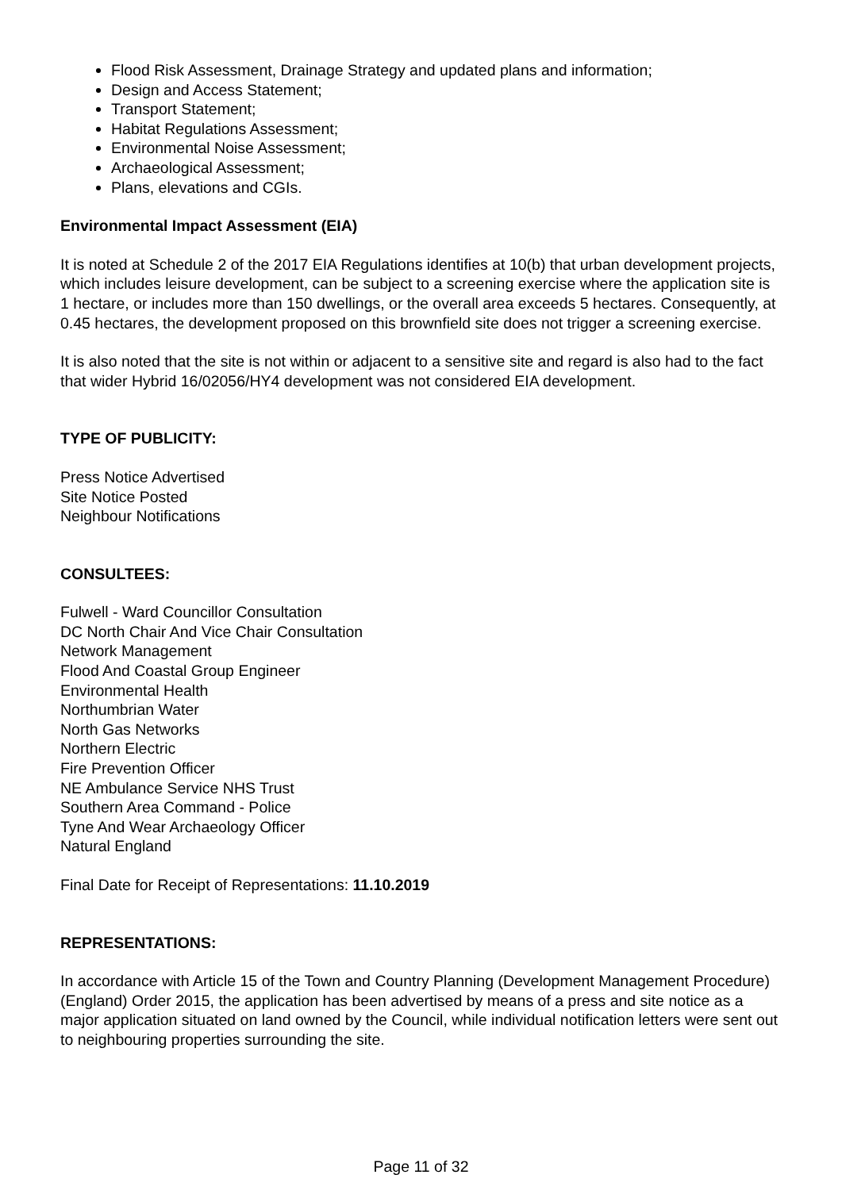Flood Risk Assessment, Drainage Strategy and updated plans and information;
Design and Access Statement;
Transport Statement;
Habitat Regulations Assessment;
Environmental Noise Assessment;
Archaeological Assessment;
Plans, elevations and CGIs.
Environmental Impact Assessment (EIA)
It is noted at Schedule 2 of the 2017 EIA Regulations identifies at 10(b) that urban development projects, which includes leisure development, can be subject to a screening exercise where the application site is 1 hectare, or includes more than 150 dwellings, or the overall area exceeds 5 hectares. Consequently, at 0.45 hectares, the development proposed on this brownfield site does not trigger a screening exercise.
It is also noted that the site is not within or adjacent to a sensitive site and regard is also had to the fact that wider Hybrid 16/02056/HY4 development was not considered EIA development.
TYPE OF PUBLICITY:
Press Notice Advertised
Site Notice Posted
Neighbour Notifications
CONSULTEES:
Fulwell - Ward Councillor Consultation
DC North Chair And Vice Chair Consultation
Network Management
Flood And Coastal Group Engineer
Environmental Health
Northumbrian Water
North Gas Networks
Northern Electric
Fire Prevention Officer
NE Ambulance Service NHS Trust
Southern Area Command - Police
Tyne And Wear Archaeology Officer
Natural England
Final Date for Receipt of Representations: 11.10.2019
REPRESENTATIONS:
In accordance with Article 15 of the Town and Country Planning (Development Management Procedure) (England) Order 2015, the application has been advertised by means of a press and site notice as a major application situated on land owned by the Council, while individual notification letters were sent out to neighbouring properties surrounding the site.
Page 11 of 32